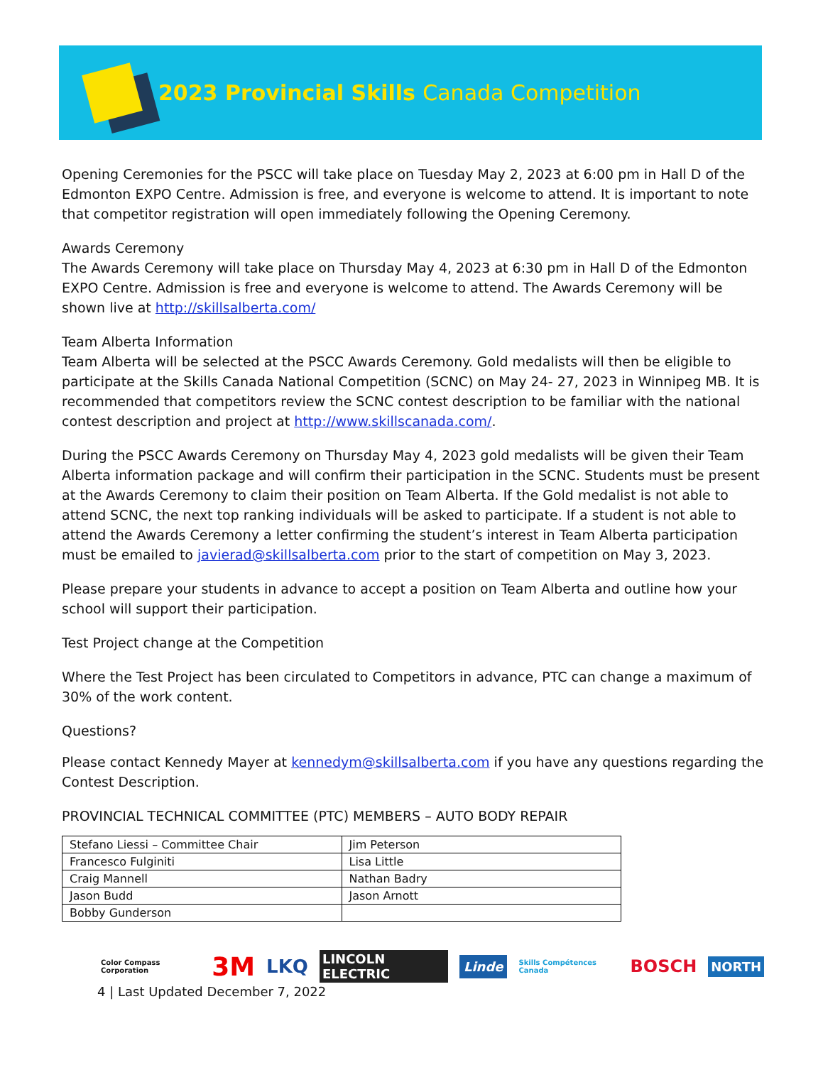2023 Provincial Skills Canada Competition
Opening Ceremonies for the PSCC will take place on Tuesday May 2, 2023 at 6:00 pm in Hall D of the Edmonton EXPO Centre. Admission is free, and everyone is welcome to attend. It is important to note that competitor registration will open immediately following the Opening Ceremony.
Awards Ceremony
The Awards Ceremony will take place on Thursday May 4, 2023 at 6:30 pm in Hall D of the Edmonton EXPO Centre. Admission is free and everyone is welcome to attend. The Awards Ceremony will be shown live at http://skillsalberta.com/
Team Alberta Information
Team Alberta will be selected at the PSCC Awards Ceremony. Gold medalists will then be eligible to participate at the Skills Canada National Competition (SCNC) on May 24- 27, 2023 in Winnipeg MB. It is recommended that competitors review the SCNC contest description to be familiar with the national contest description and project at http://www.skillscanada.com/.
During the PSCC Awards Ceremony on Thursday May 4, 2023 gold medalists will be given their Team Alberta information package and will confirm their participation in the SCNC. Students must be present at the Awards Ceremony to claim their position on Team Alberta. If the Gold medalist is not able to attend SCNC, the next top ranking individuals will be asked to participate. If a student is not able to attend the Awards Ceremony a letter confirming the student’s interest in Team Alberta participation must be emailed to javierad@skillsalberta.com prior to the start of competition on May 3, 2023.
Please prepare your students in advance to accept a position on Team Alberta and outline how your school will support their participation.
Test Project change at the Competition
Where the Test Project has been circulated to Competitors in advance, PTC can change a maximum of 30% of the work content.
Questions?
Please contact Kennedy Mayer at kennedym@skillsalberta.com if you have any questions regarding the Contest Description.
PROVINCIAL TECHNICAL COMMITTEE (PTC) MEMBERS – AUTO BODY REPAIR
| Stefano Liessi – Committee Chair | Jim Peterson |
| Francesco Fulginiti | Lisa Little |
| Craig Mannell | Nathan Badry |
| Jason Budd | Jason Arnott |
| Bobby Gunderson | |
Color Compass Corporation 3M LKQ LINCOLN ELECTRIC Linde Skills Compétences Canada BOSCH NORTH
4 | Last Updated December 7, 2022